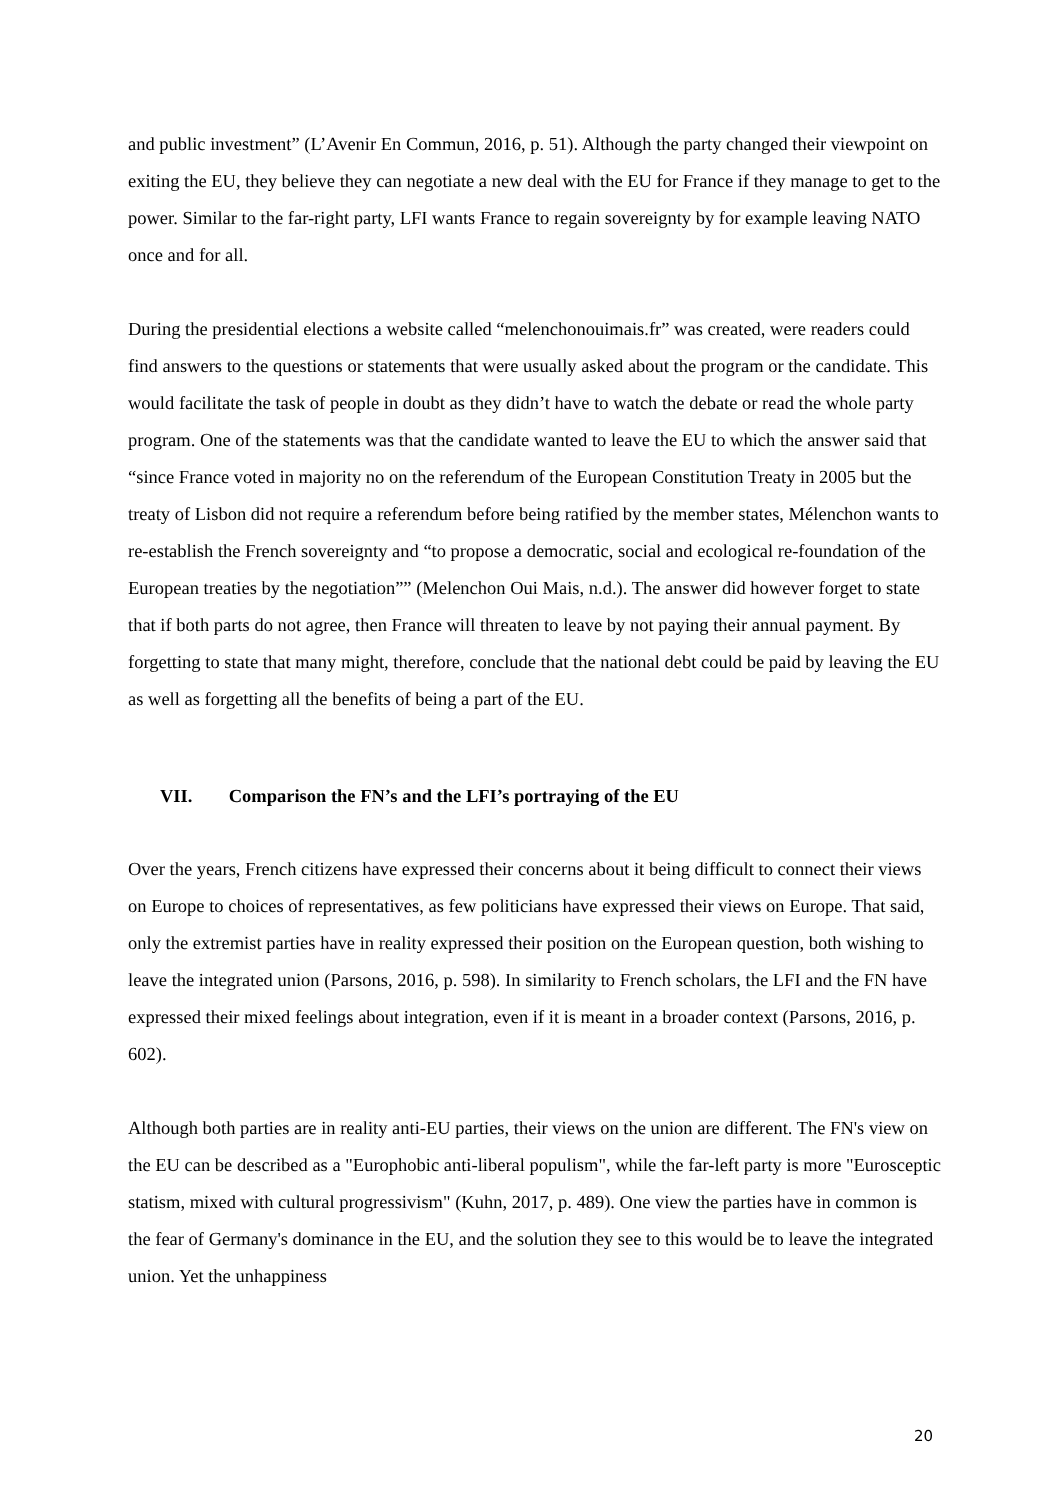and public investment” (L’Avenir En Commun, 2016, p. 51). Although the party changed their viewpoint on exiting the EU, they believe they can negotiate a new deal with the EU for France if they manage to get to the power. Similar to the far-right party, LFI wants France to regain sovereignty by for example leaving NATO once and for all.
During the presidential elections a website called “melenchonouimais.fr” was created, were readers could find answers to the questions or statements that were usually asked about the program or the candidate. This would facilitate the task of people in doubt as they didn’t have to watch the debate or read the whole party program. One of the statements was that the candidate wanted to leave the EU to which the answer said that “since France voted in majority no on the referendum of the European Constitution Treaty in 2005 but the treaty of Lisbon did not require a referendum before being ratified by the member states, Mélenchon wants to re-establish the French sovereignty and “to propose a democratic, social and ecological re-foundation of the European treaties by the negotiation”” (Melenchon Oui Mais, n.d.). The answer did however forget to state that if both parts do not agree, then France will threaten to leave by not paying their annual payment. By forgetting to state that many might, therefore, conclude that the national debt could be paid by leaving the EU as well as forgetting all the benefits of being a part of the EU.
VII. Comparison the FN’s and the LFI’s portraying of the EU
Over the years, French citizens have expressed their concerns about it being difficult to connect their views on Europe to choices of representatives, as few politicians have expressed their views on Europe. That said, only the extremist parties have in reality expressed their position on the European question, both wishing to leave the integrated union (Parsons, 2016, p. 598). In similarity to French scholars, the LFI and the FN have expressed their mixed feelings about integration, even if it is meant in a broader context (Parsons, 2016, p. 602).
Although both parties are in reality anti-EU parties, their views on the union are different. The FN's view on the EU can be described as a "Europhobic anti-liberal populism", while the far-left party is more "Eurosceptic statism, mixed with cultural progressivism" (Kuhn, 2017, p. 489). One view the parties have in common is the fear of Germany's dominance in the EU, and the solution they see to this would be to leave the integrated union. Yet the unhappiness
20